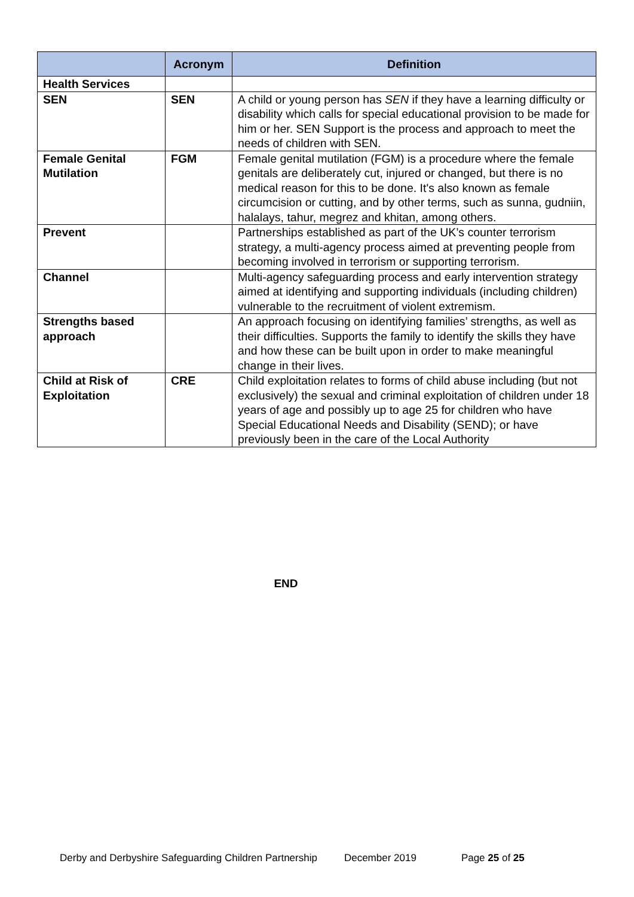| | Acronym | Definition |
| --- | --- | --- |
| Health Services | | |
| SEN | SEN | A child or young person has SEN if they have a learning difficulty or disability which calls for special educational provision to be made for him or her. SEN Support is the process and approach to meet the needs of children with SEN. |
| Female Genital Mutilation | FGM | Female genital mutilation (FGM) is a procedure where the female genitals are deliberately cut, injured or changed, but there is no medical reason for this to be done. It's also known as female circumcision or cutting, and by other terms, such as sunna, gudniin, halalays, tahur, megrez and khitan, among others. |
| Prevent | | Partnerships established as part of the UK’s counter terrorism strategy, a multi-agency process aimed at preventing people from becoming involved in terrorism or supporting terrorism. |
| Channel | | Multi-agency safeguarding process and early intervention strategy aimed at identifying and supporting individuals (including children) vulnerable to the recruitment of violent extremism. |
| Strengths based approach | | An approach focusing on identifying families’ strengths, as well as their difficulties. Supports the family to identify the skills they have and how these can be built upon in order to make meaningful change in their lives. |
| Child at Risk of Exploitation | CRE | Child exploitation relates to forms of child abuse including (but not exclusively) the sexual and criminal exploitation of children under 18 years of age and possibly up to age 25 for children who have Special Educational Needs and Disability (SEND); or have previously been in the care of the Local Authority |
END
Derby and Derbyshire Safeguarding Children Partnership December 2019 Page 25 of 25